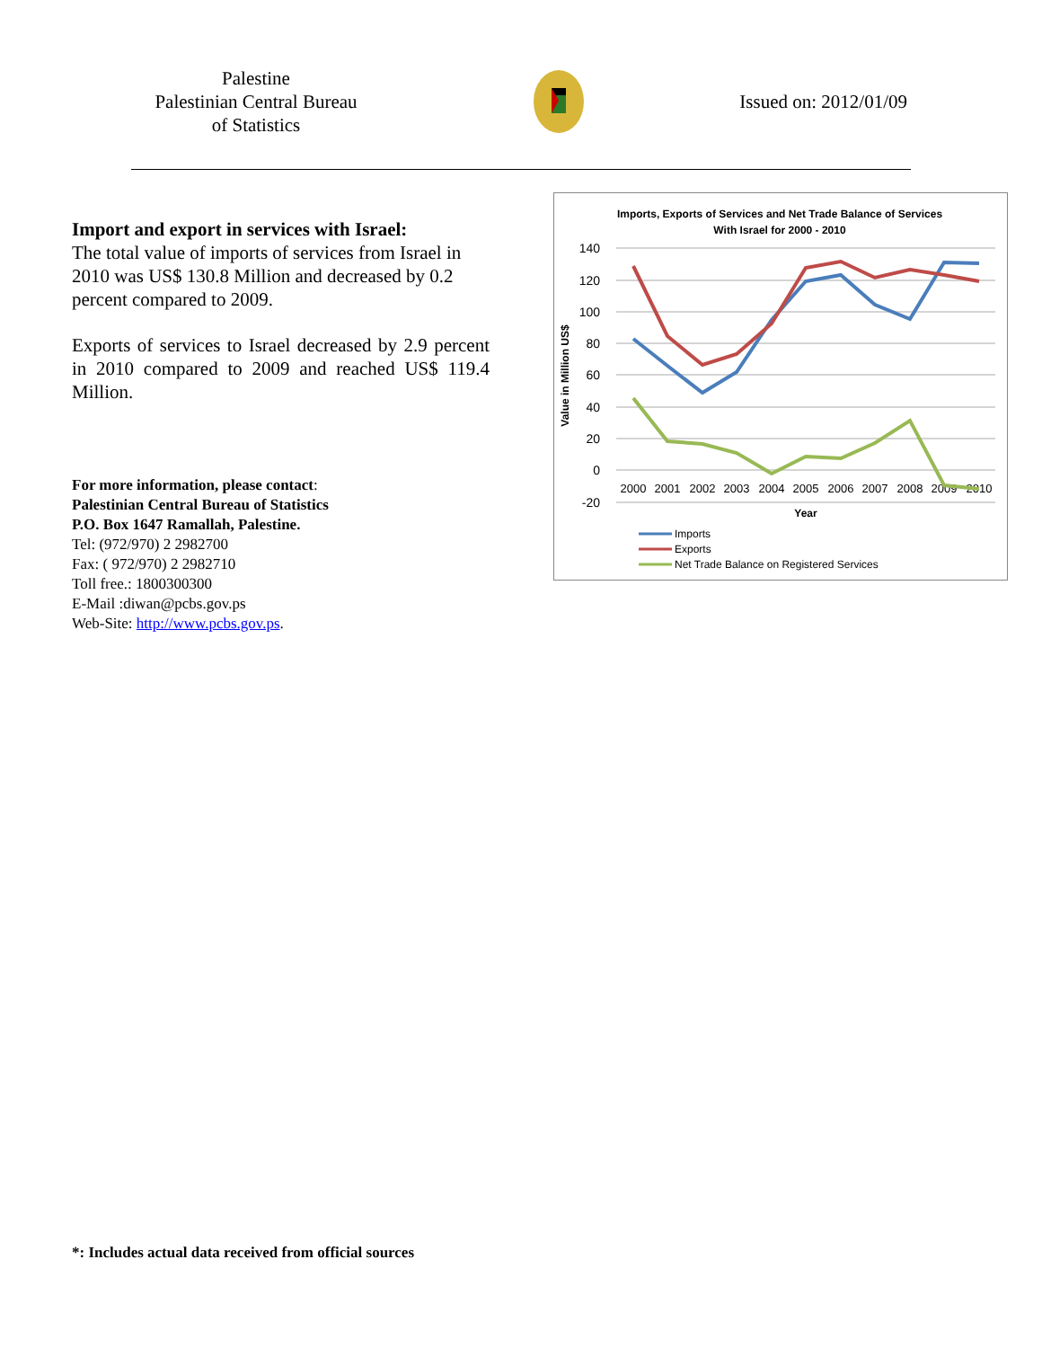Palestine
Palestinian Central Bureau
of Statistics
Issued on: 2012/01/09
Import and export in services with Israel:
The total value of imports of services from Israel in 2010 was US$ 130.8 Million and decreased by 0.2 percent compared to 2009.
Exports of services to Israel decreased by 2.9 percent in 2010 compared to 2009 and reached US$ 119.4 Million.
For more information, please contact:
Palestinian Central Bureau of Statistics
P.O. Box 1647 Ramallah, Palestine.
Tel: (972/970) 2 2982700
Fax: ( 972/970) 2 2982710
Toll free.: 1800300300
E-Mail :diwan@pcbs.gov.ps
Web-Site: http://www.pcbs.gov.ps.
Imports, Exports of Services and Net Trade Balance of Services
With Israel for 2000 - 2010
140
120
100
80
60
40
20
0
-20
2000
2001
2002
2003
2004
2005
2006
2007
2008
2009
2010
Year
Value in Million US$
Imports
Exports
Net Trade Balance on Registered Services
*: Includes actual data received from official sources